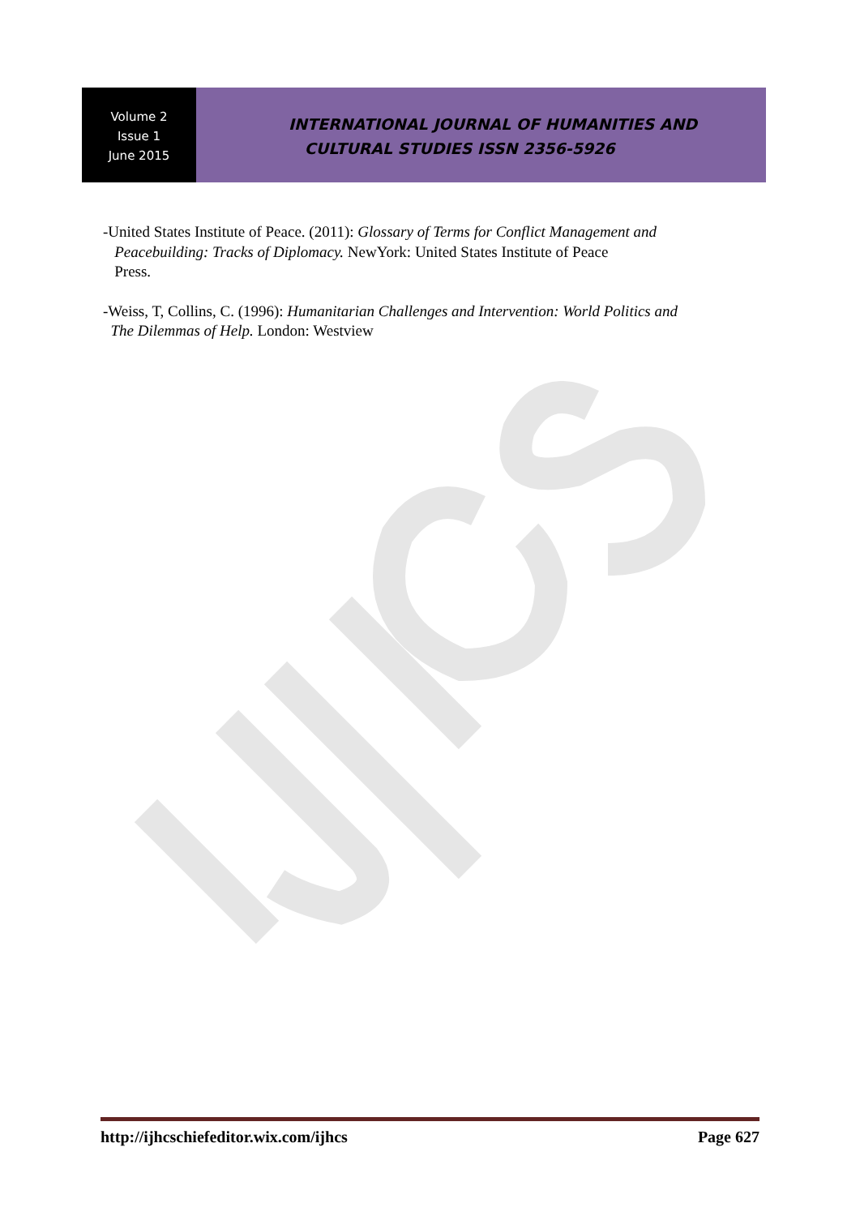Volume 2
Issue 1
June 2015
INTERNATIONAL JOURNAL OF HUMANITIES AND
CULTURAL STUDIES ISSN 2356-5926
-United States Institute of Peace. (2011): Glossary of Terms for Conflict Management and
Peacebuilding: Tracks of Diplomacy. NewYork: United States Institute of Peace
Press.
-Weiss, T, Collins, C. (1996): Humanitarian Challenges and Intervention: World Politics and
The Dilemmas of Help. London: Westview
http://ijhcschiefeditor.wix.com/ijhcs Page 627